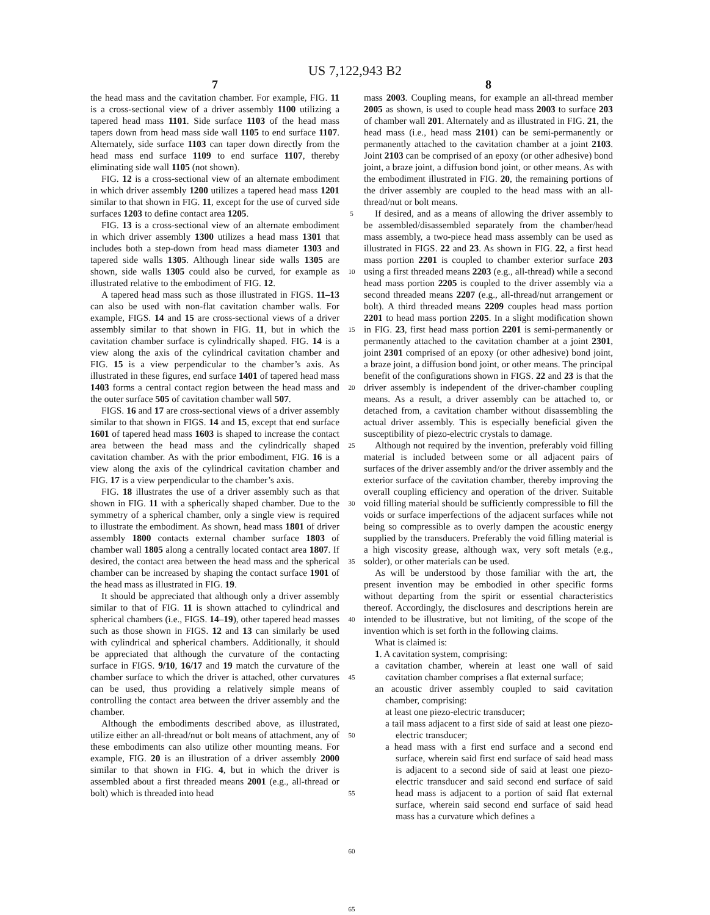US 7,122,943 B2
7
the head mass and the cavitation chamber. For example, FIG. 11 is a cross-sectional view of a driver assembly 1100 utilizing a tapered head mass 1101. Side surface 1103 of the head mass tapers down from head mass side wall 1105 to end surface 1107. Alternately, side surface 1103 can taper down directly from the head mass end surface 1109 to end surface 1107, thereby eliminating side wall 1105 (not shown).
FIG. 12 is a cross-sectional view of an alternate embodiment in which driver assembly 1200 utilizes a tapered head mass 1201 similar to that shown in FIG. 11, except for the use of curved side surfaces 1203 to define contact area 1205.
FIG. 13 is a cross-sectional view of an alternate embodiment in which driver assembly 1300 utilizes a head mass 1301 that includes both a step-down from head mass diameter 1303 and tapered side walls 1305. Although linear side walls 1305 are shown, side walls 1305 could also be curved, for example as illustrated relative to the embodiment of FIG. 12.
A tapered head mass such as those illustrated in FIGS. 11–13 can also be used with non-flat cavitation chamber walls. For example, FIGS. 14 and 15 are cross-sectional views of a driver assembly similar to that shown in FIG. 11, but in which the cavitation chamber surface is cylindrically shaped. FIG. 14 is a view along the axis of the cylindrical cavitation chamber and FIG. 15 is a view perpendicular to the chamber’s axis. As illustrated in these figures, end surface 1401 of tapered head mass 1403 forms a central contact region between the head mass and the outer surface 505 of cavitation chamber wall 507.
FIGS. 16 and 17 are cross-sectional views of a driver assembly similar to that shown in FIGS. 14 and 15, except that end surface 1601 of tapered head mass 1603 is shaped to increase the contact area between the head mass and the cylindrically shaped cavitation chamber. As with the prior embodiment, FIG. 16 is a view along the axis of the cylindrical cavitation chamber and FIG. 17 is a view perpendicular to the chamber’s axis.
FIG. 18 illustrates the use of a driver assembly such as that shown in FIG. 11 with a spherically shaped chamber. Due to the symmetry of a spherical chamber, only a single view is required to illustrate the embodiment. As shown, head mass 1801 of driver assembly 1800 contacts external chamber surface 1803 of chamber wall 1805 along a centrally located contact area 1807. If desired, the contact area between the head mass and the spherical chamber can be increased by shaping the contact surface 1901 of the head mass as illustrated in FIG. 19.
It should be appreciated that although only a driver assembly similar to that of FIG. 11 is shown attached to cylindrical and spherical chambers (i.e., FIGS. 14–19), other tapered head masses such as those shown in FIGS. 12 and 13 can similarly be used with cylindrical and spherical chambers. Additionally, it should be appreciated that although the curvature of the contacting surface in FIGS. 9/10, 16/17 and 19 match the curvature of the chamber surface to which the driver is attached, other curvatures can be used, thus providing a relatively simple means of controlling the contact area between the driver assembly and the chamber.
Although the embodiments described above, as illustrated, utilize either an all-thread/nut or bolt means of attachment, any of these embodiments can also utilize other mounting means. For example, FIG. 20 is an illustration of a driver assembly 2000 similar to that shown in FIG. 4, but in which the driver is assembled about a first threaded means 2001 (e.g., all-thread or bolt) which is threaded into head
5
10
15
20
25
30
35
40
45
50
55
60
65
8
mass 2003. Coupling means, for example an all-thread member 2005 as shown, is used to couple head mass 2003 to surface 203 of chamber wall 201. Alternately and as illustrated in FIG. 21, the head mass (i.e., head mass 2101) can be semi-permanently or permanently attached to the cavitation chamber at a joint 2103. Joint 2103 can be comprised of an epoxy (or other adhesive) bond joint, a braze joint, a diffusion bond joint, or other means. As with the embodiment illustrated in FIG. 20, the remaining portions of the driver assembly are coupled to the head mass with an all-thread/nut or bolt means.
If desired, and as a means of allowing the driver assembly to be assembled/disassembled separately from the chamber/head mass assembly, a two-piece head mass assembly can be used as illustrated in FIGS. 22 and 23. As shown in FIG. 22, a first head mass portion 2201 is coupled to chamber exterior surface 203 using a first threaded means 2203 (e.g., all-thread) while a second head mass portion 2205 is coupled to the driver assembly via a second threaded means 2207 (e.g., all-thread/nut arrangement or bolt). A third threaded means 2209 couples head mass portion 2201 to head mass portion 2205. In a slight modification shown in FIG. 23, first head mass portion 2201 is semi-permanently or permanently attached to the cavitation chamber at a joint 2301, joint 2301 comprised of an epoxy (or other adhesive) bond joint, a braze joint, a diffusion bond joint, or other means. The principal benefit of the configurations shown in FIGS. 22 and 23 is that the driver assembly is independent of the driver-chamber coupling means. As a result, a driver assembly can be attached to, or detached from, a cavitation chamber without disassembling the actual driver assembly. This is especially beneficial given the susceptibility of piezo-electric crystals to damage.
Although not required by the invention, preferably void filling material is included between some or all adjacent pairs of surfaces of the driver assembly and/or the driver assembly and the exterior surface of the cavitation chamber, thereby improving the overall coupling efficiency and operation of the driver. Suitable void filling material should be sufficiently compressible to fill the voids or surface imperfections of the adjacent surfaces while not being so compressible as to overly dampen the acoustic energy supplied by the transducers. Preferably the void filling material is a high viscosity grease, although wax, very soft metals (e.g., solder), or other materials can be used.
As will be understood by those familiar with the art, the present invention may be embodied in other specific forms without departing from the spirit or essential characteristics thereof. Accordingly, the disclosures and descriptions herein are intended to be illustrative, but not limiting, of the scope of the invention which is set forth in the following claims.
What is claimed is:
1. A cavitation system, comprising:
a cavitation chamber, wherein at least one wall of said cavitation chamber comprises a flat external surface;
an acoustic driver assembly coupled to said cavitation chamber, comprising:
at least one piezo-electric transducer;
a tail mass adjacent to a first side of said at least one piezo-electric transducer;
a head mass with a first end surface and a second end surface, wherein said first end surface of said head mass is adjacent to a second side of said at least one piezo-electric transducer and said second end surface of said head mass is adjacent to a portion of said flat external surface, wherein said second end surface of said head mass has a curvature which defines a